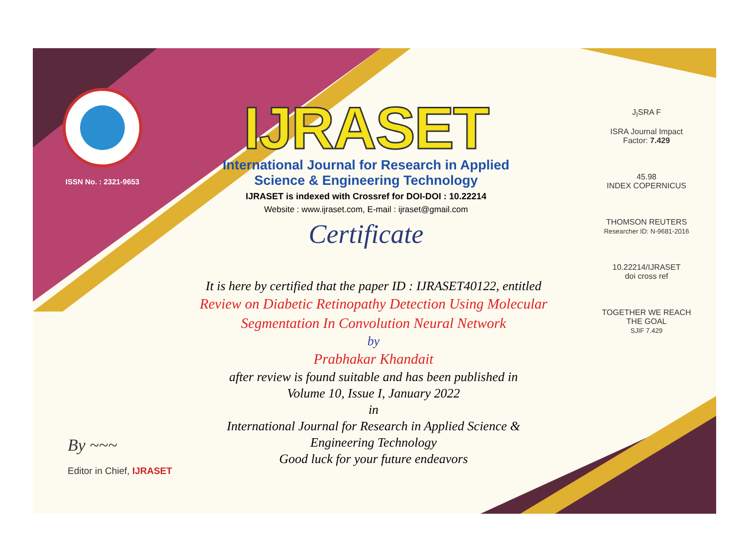ISSN No. : 2321-9653
IJRASET
International Journal for Research in Applied
Science & Engineering Technology
IJRASET is indexed with Crossref for DOI-DOI : 10.22214
Website : www.ijraset.com, E-mail : ijraset@gmail.com
Certificate
It is here by certified that the paper ID : IJRASET40122, entitled
Review on Diabetic Retinopathy Detection Using Molecular
Segmentation In Convolution Neural Network
by
Prabhakar Khandait
after review is found suitable and has been published in
Volume 10, Issue I, January 2022
in
International Journal for Research in Applied Science &
Engineering Technology
Good luck for your future endeavors
J<sub>I</sub>SRA F
ISRA Journal Impact
Factor: 7.429
45.98
INDEX COPERNICUS
THOMSON REUTERS
Researcher ID: N-9681-2016
10.22214/IJRASET
doi cross ref
TOGETHER WE REACH THE GOAL
SJIF 7.429
By ~~~
Editor in Chief, IJRASET